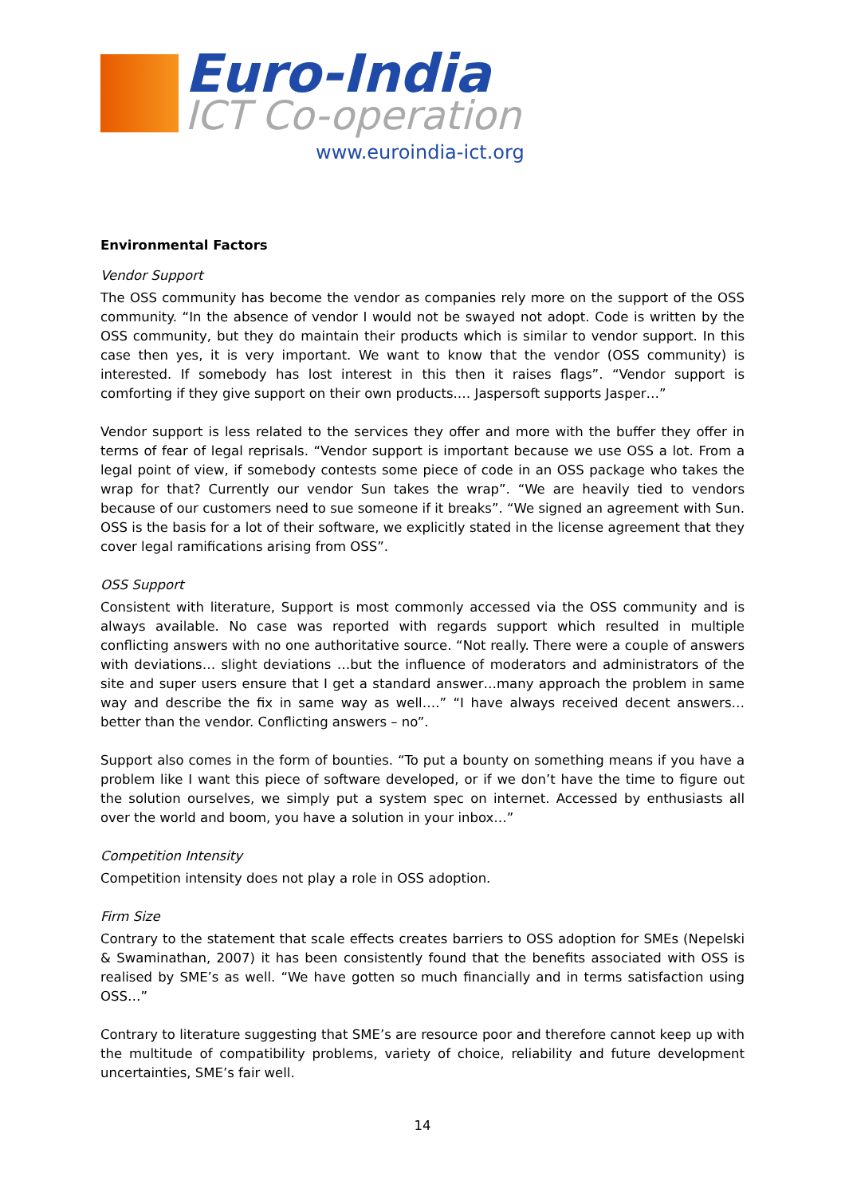Euro-India
ICT Co-operation
www.euroindia-ict.org
Environmental Factors
Vendor Support
The OSS community has become the vendor as companies rely more on the support of the OSS community. “In the absence of vendor I would not be swayed not adopt. Code is written by the OSS community, but they do maintain their products which is similar to vendor support. In this case then yes, it is very important. We want to know that the vendor (OSS community) is interested. If somebody has lost interest in this then it raises flags”. “Vendor support is comforting if they give support on their own products.… Jaspersoft supports Jasper…”
Vendor support is less related to the services they offer and more with the buffer they offer in terms of fear of legal reprisals. “Vendor support is important because we use OSS a lot. From a legal point of view, if somebody contests some piece of code in an OSS package who takes the wrap for that? Currently our vendor Sun takes the wrap”. “We are heavily tied to vendors because of our customers need to sue someone if it breaks”. “We signed an agreement with Sun. OSS is the basis for a lot of their software, we explicitly stated in the license agreement that they cover legal ramifications arising from OSS”.
OSS Support
Consistent with literature, Support is most commonly accessed via the OSS community and is always available. No case was reported with regards support which resulted in multiple conflicting answers with no one authoritative source. “Not really. There were a couple of answers with deviations… slight deviations …but the influence of moderators and administrators of the site and super users ensure that I get a standard answer…many approach the problem in same way and describe the fix in same way as well….” “I have always received decent answers…better than the vendor. Conflicting answers – no”.
Support also comes in the form of bounties. “To put a bounty on something means if you have a problem like I want this piece of software developed, or if we don’t have the time to figure out the solution ourselves, we simply put a system spec on internet. Accessed by enthusiasts all over the world and boom, you have a solution in your inbox…”
Competition Intensity
Competition intensity does not play a role in OSS adoption.
Firm Size
Contrary to the statement that scale effects creates barriers to OSS adoption for SMEs (Nepelski & Swaminathan, 2007) it has been consistently found that the benefits associated with OSS is realised by SME’s as well. “We have gotten so much financially and in terms satisfaction using OSS…”
Contrary to literature suggesting that SME’s are resource poor and therefore cannot keep up with the multitude of compatibility problems, variety of choice, reliability and future development uncertainties, SME’s fair well.
14